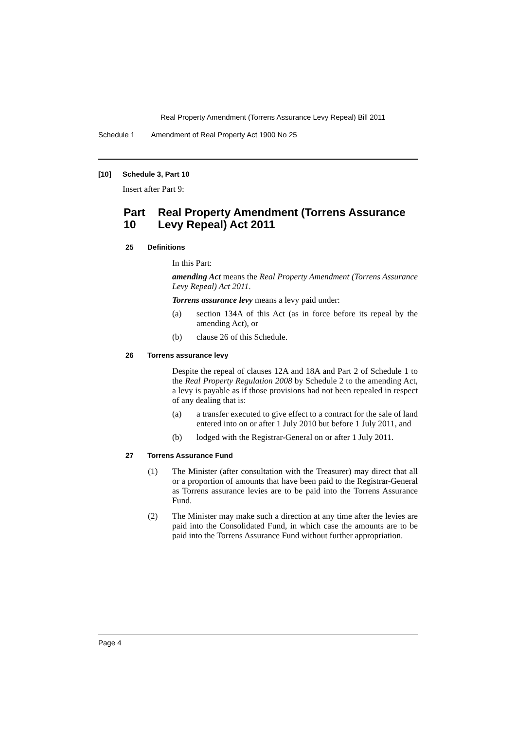Real Property Amendment (Torrens Assurance Levy Repeal) Bill 2011
Schedule 1 Amendment of Real Property Act 1900 No 25
[10] Schedule 3, Part 10
Insert after Part 9:
Part 10 Real Property Amendment (Torrens Assurance Levy Repeal) Act 2011
25 Definitions
In this Part:
amending Act means the Real Property Amendment (Torrens Assurance Levy Repeal) Act 2011.
Torrens assurance levy means a levy paid under:
(a) section 134A of this Act (as in force before its repeal by the amending Act), or
(b) clause 26 of this Schedule.
26 Torrens assurance levy
Despite the repeal of clauses 12A and 18A and Part 2 of Schedule 1 to the Real Property Regulation 2008 by Schedule 2 to the amending Act, a levy is payable as if those provisions had not been repealed in respect of any dealing that is:
(a) a transfer executed to give effect to a contract for the sale of land entered into on or after 1 July 2010 but before 1 July 2011, and
(b) lodged with the Registrar-General on or after 1 July 2011.
27 Torrens Assurance Fund
(1) The Minister (after consultation with the Treasurer) may direct that all or a proportion of amounts that have been paid to the Registrar-General as Torrens assurance levies are to be paid into the Torrens Assurance Fund.
(2) The Minister may make such a direction at any time after the levies are paid into the Consolidated Fund, in which case the amounts are to be paid into the Torrens Assurance Fund without further appropriation.
Page 4